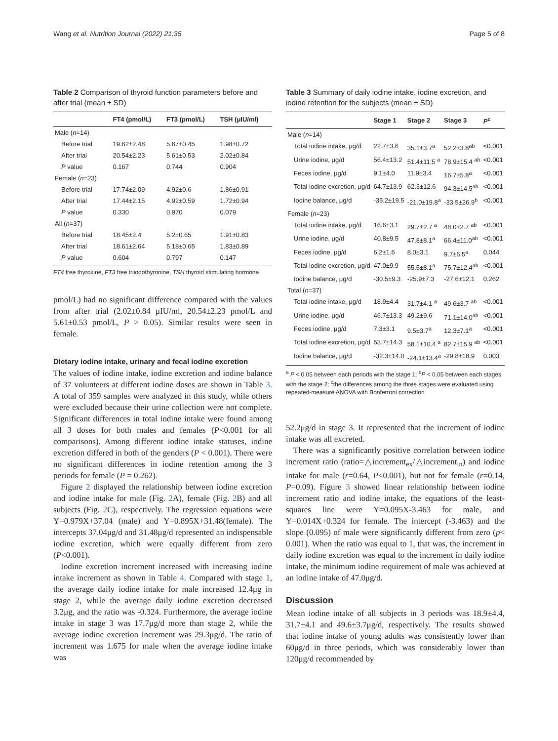Wang et al. Nutrition Journal (2022) 21:35 Page 5 of 8
Table 2 Comparison of thyroid function parameters before and after trial (mean ± SD)
| | FT4 (pmol/L) | FT3 (pmol/L) | TSH (μIU/ml) |
| --- | --- | --- | --- |
| Male ( n =14) | | | |
| Before trial | 19.62±2.48 | 5.67±0.45 | 1.98±0.72 |
| After trial | 20.54±2.23 | 5.61±0.53 | 2.02±0.84 |
| P value | 0.167 | 0.744 | 0.904 |
| Female ( n =23) | | | |
| Before trial | 17.74±2.09 | 4.92±0.6 | 1.86±0.91 |
| After trial | 17.44±2.15 | 4.92±0.59 | 1.72±0.94 |
| P value | 0.330 | 0.970 | 0.079 |
| All ( n =37) | | | |
| Before trial | 18.45±2.4 | 5.2±0.65 | 1.91±0.83 |
| After trial | 18.61±2.64 | 5.18±0.65 | 1.83±0.89 |
| P value | 0.604 | 0.797 | 0.147 |
FT4 free thyroxine, FT3 free triiodothyronine, TSH thyroid stimulating hormone
pmol/L) had no significant difference compared with the values from after trial (2.02±0.84 μIU/ml, 20.54±2.23 pmol/L and 5.61±0.53 pmol/L, P > 0.05). Similar results were seen in female.
Dietary iodine intake, urinary and fecal iodine excretion
The values of iodine intake, iodine excretion and iodine balance of 37 volunteers at different iodine doses are shown in Table 3. A total of 359 samples were analyzed in this study, while others were excluded because their urine collection were not complete. Significant differences in total iodine intake were found among all 3 doses for both males and females (P<0.001 for all comparisons). Among different iodine intake statuses, iodine excretion differed in both of the genders (P < 0.001). There were no significant differences in iodine retention among the 3 periods for female (P = 0.262).
Figure 2 displayed the relationship between iodine excretion and iodine intake for male (Fig. 2 A), female (Fig. 2 B) and all subjects (Fig. 2 C), respectively. The regression equations were Y=0.979X+37.04 (male) and Y=0.895X+31.48(female). The intercepts 37.04μg/d and 31.48μg/d represented an indispensable iodine excretion, which were equally different from zero (P<0.001).
Iodine excretion increment increased with increasing iodine intake increment as shown in Table 4. Compared with stage 1, the average daily iodine intake for male increased 12.4μg in stage 2, while the average daily iodine excretion decreased 3.2μg, and the ratio was -0.324. Furthermore, the average iodine intake in stage 3 was 17.7μg/d more than stage 2, while the average iodine excretion increment was 29.3μg/d. The ratio of increment was 1.675 for male when the average iodine intake was
Table 3 Summary of daily iodine intake, iodine excretion, and iodine retention for the subjects (mean ± SD)
| | Stage 1 | Stage 2 | Stage 3 | P<sup>c</sup> |
| --- | --- | --- | --- | --- |
| Male ( n =14) | | | | |
| Total iodine intake, μg/d | 22.7±3.6 | 35.1±3.7<sup>a</sup> | 52.2±3.8<sup>ab</sup> | <0.001 |
| Urine iodine, μg/d | 56.4±13.2 | 51.4±11.5 <sup>a</sup> | 78.9±15.4 <sup>ab</sup> | <0.001 |
| Feces iodine, μg/d | 9.1±4.0 | 11.9±3.4 | 16.7±5.8<sup>a</sup> | <0.001 |
| Total iodine excretion, μg/d | 64.7±13.9 | 62.3±12.6 | 94.3±14.5<sup>ab</sup> | <0.001 |
| Iodine balance, μg/d | -35.2±19.5 | -21.0±19.8<sup>a</sup> | -33.5±26.9<sup>b</sup> | <0.001 |
| Female ( n =23) | | | | |
| Total iodine intake, μg/d | 16.6±3.1 | 29.7±2.7 <sup>a</sup> | 48.0±2.7 <sup>ab</sup> | <0.001 |
| Urine iodine, μg/d | 40.8±9.5 | 47.8±8.1<sup>a</sup> | 66.4±11.0<sup>ab</sup> | <0.001 |
| Feces iodine, μg/d | 6.2±1.6 | 8.0±3.1 | 9.7±6.5<sup>a</sup> | 0.044 |
| Total iodine excretion, μg/d | 47.0±9.9 | 55.5±8.1<sup>a</sup> | 75.7±12.4<sup>ab</sup> | <0.001 |
| Iodine balance, μg/d | -30.5±9.3 | -25.9±7.3 | -27.6±12.1 | 0.262 |
| Total ( n =37) | | | | |
| Total iodine intake, μg/d | 18.9±4.4 | 31.7±4.1 <sup>a</sup> | 49.6±3.7 <sup>ab</sup> | <0.001 |
| Urine iodine, μg/d | 46.7±13.3 | 49.2±9.6 | 71.1±14.0<sup>ab</sup> | <0.001 |
| Feces iodine, μg/d | 7.3±3.1 | 9.5±3.7<sup>a</sup> | 12.3±7.1<sup>a</sup> | <0.001 |
| Total iodine excretion, μg/d | 53.7±14.3 | 58.1±10.4 <sup>a</sup> | 82.7±15.9 <sup>ab</sup> | <0.001 |
| Iodine balance, μg/d | -32.3±14.0 | -24.1±13.4<sup>a</sup> | -29.8±18.9 | 0.003 |
<sup>a</sup> P < 0.05 between each periods with the stage 1; <sup>b</sup>P < 0.05 between each stages with the stage 2; <sup>c</sup>the differences among the three stages were evaluated using repeated-measure ANOVA with Bonferroni correction
52.2μg/d in stage 3. It represented that the increment of iodine intake was all excreted.
There was a significantly positive correlation between iodine increment ratio (ratio=△increment<sub>ex</sub>/△increment<sub>in</sub>) and iodine intake for male (r=0.64, P<0.001), but not for female (r=0.14, P=0.09). Figure 3 showed linear relationship between iodine increment ratio and iodine intake, the equations of the least-squares line were Y=0.095X-3.463 for male, and Y=0.014X+0.324 for female. The intercept (-3.463) and the slope (0.095) of male were significantly different from zero (p< 0.001). When the ratio was equal to 1, that was, the increment in daily iodine excretion was equal to the increment in daily iodine intake, the minimum iodine requirement of male was achieved at an iodine intake of 47.0μg/d.
Discussion
Mean iodine intake of all subjects in 3 periods was 18.9±4.4, 31.7±4.1 and 49.6±3.7μg/d, respectively. The results showed that iodine intake of young adults was consistently lower than 60μg/d in three periods, which was considerably lower than 120μg/d recommended by